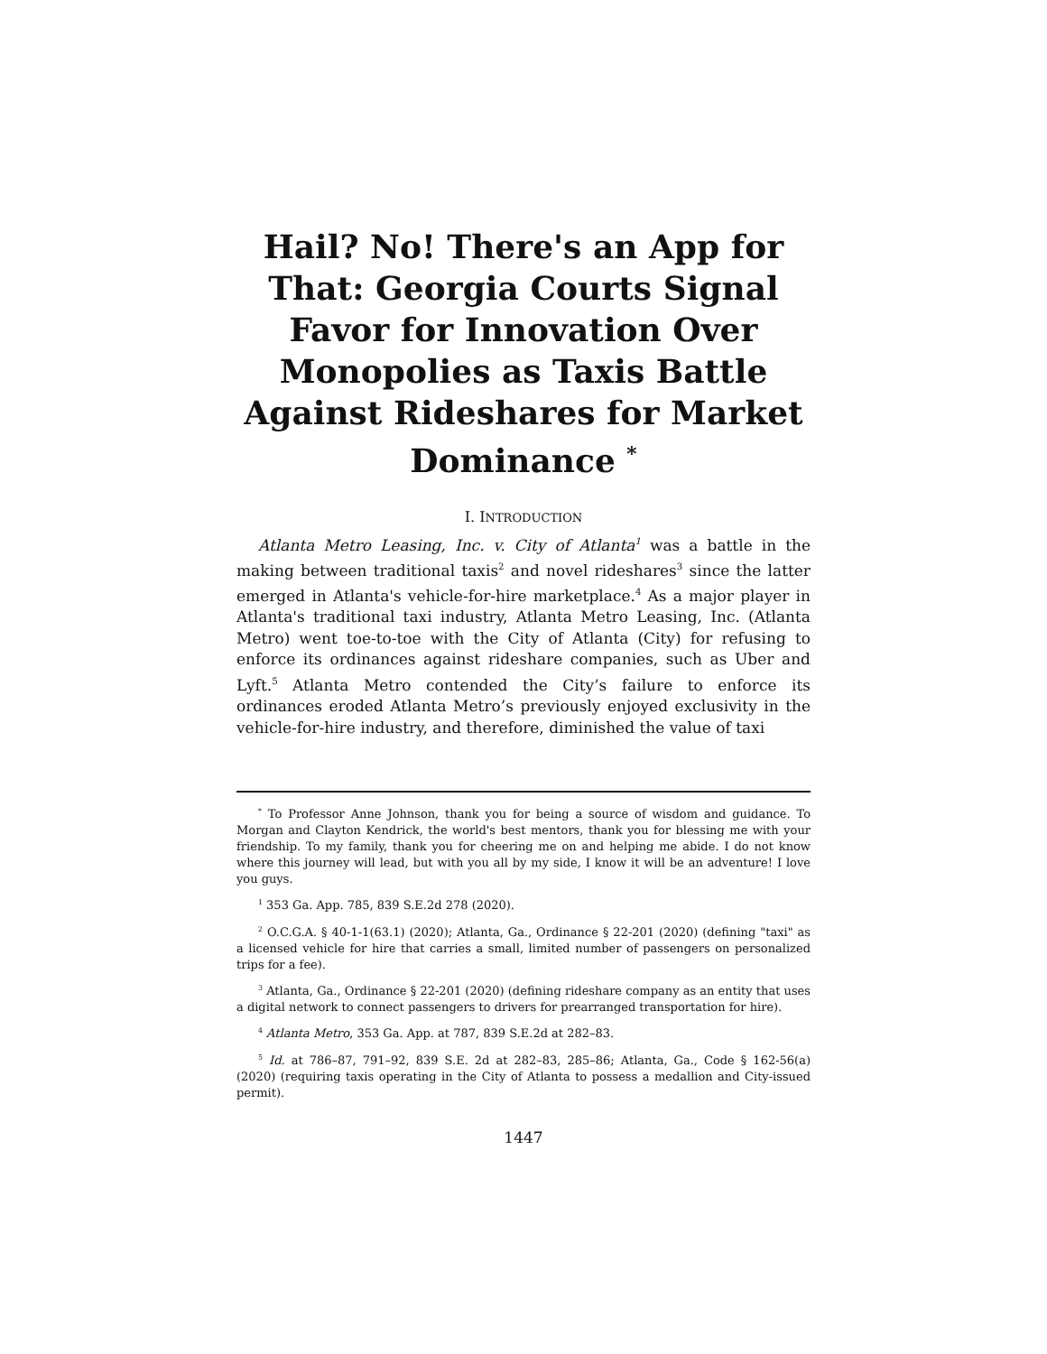Hail? No! There's an App for That: Georgia Courts Signal Favor for Innovation Over Monopolies as Taxis Battle Against Rideshares for Market Dominance <sup>*</sup>
I. INTRODUCTION
Atlanta Metro Leasing, Inc. v. City of Atlanta<sup>1</sup> was a battle in the making between traditional taxis<sup>2</sup> and novel rideshares<sup>3</sup> since the latter emerged in Atlanta's vehicle-for-hire marketplace.<sup>4</sup> As a major player in Atlanta's traditional taxi industry, Atlanta Metro Leasing, Inc. (Atlanta Metro) went toe-to-toe with the City of Atlanta (City) for refusing to enforce its ordinances against rideshare companies, such as Uber and Lyft.<sup>5</sup> Atlanta Metro contended the City’s failure to enforce its ordinances eroded Atlanta Metro’s previously enjoyed exclusivity in the vehicle-for-hire industry, and therefore, diminished the value of taxi
<sup>*</sup> To Professor Anne Johnson, thank you for being a source of wisdom and guidance. To Morgan and Clayton Kendrick, the world's best mentors, thank you for blessing me with your friendship. To my family, thank you for cheering me on and helping me abide. I do not know where this journey will lead, but with you all by my side, I know it will be an adventure! I love you guys.
<sup>1</sup> 353 Ga. App. 785, 839 S.E.2d 278 (2020).
<sup>2</sup> O.C.G.A. § 40-1-1(63.1) (2020); Atlanta, Ga., Ordinance § 22-201 (2020) (defining "taxi" as a licensed vehicle for hire that carries a small, limited number of passengers on personalized trips for a fee).
<sup>3</sup> Atlanta, Ga., Ordinance § 22-201 (2020) (defining rideshare company as an entity that uses a digital network to connect passengers to drivers for prearranged transportation for hire).
<sup>4</sup> Atlanta Metro, 353 Ga. App. at 787, 839 S.E.2d at 282–83.
<sup>5</sup> Id. at 786–87, 791–92, 839 S.E. 2d at 282–83, 285–86; Atlanta, Ga., Code § 162-56(a) (2020) (requiring taxis operating in the City of Atlanta to possess a medallion and City-issued permit).
1447